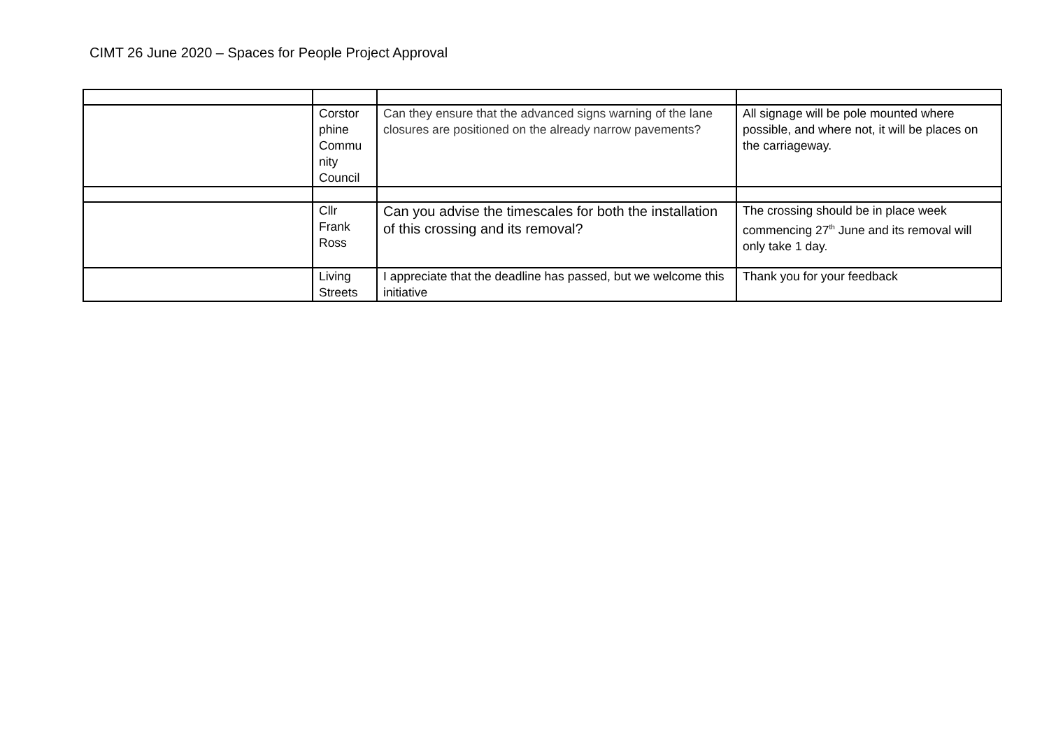CIMT 26 June 2020 – Spaces for People Project Approval
| | Corstor phine Commu nity Council | Can they ensure that the advanced signs warning of the lane closures are positioned on the already narrow pavements? | All signage will be pole mounted where possible, and where not, it will be places on the carriageway. |
| | Cllr Frank Ross | Can you advise the timescales for both the installation of this crossing and its removal? | The crossing should be in place week commencing 27<sup>th</sup> June and its removal will only take 1 day. |
| | Living Streets | I appreciate that the deadline has passed, but we welcome this initiative | Thank you for your feedback |